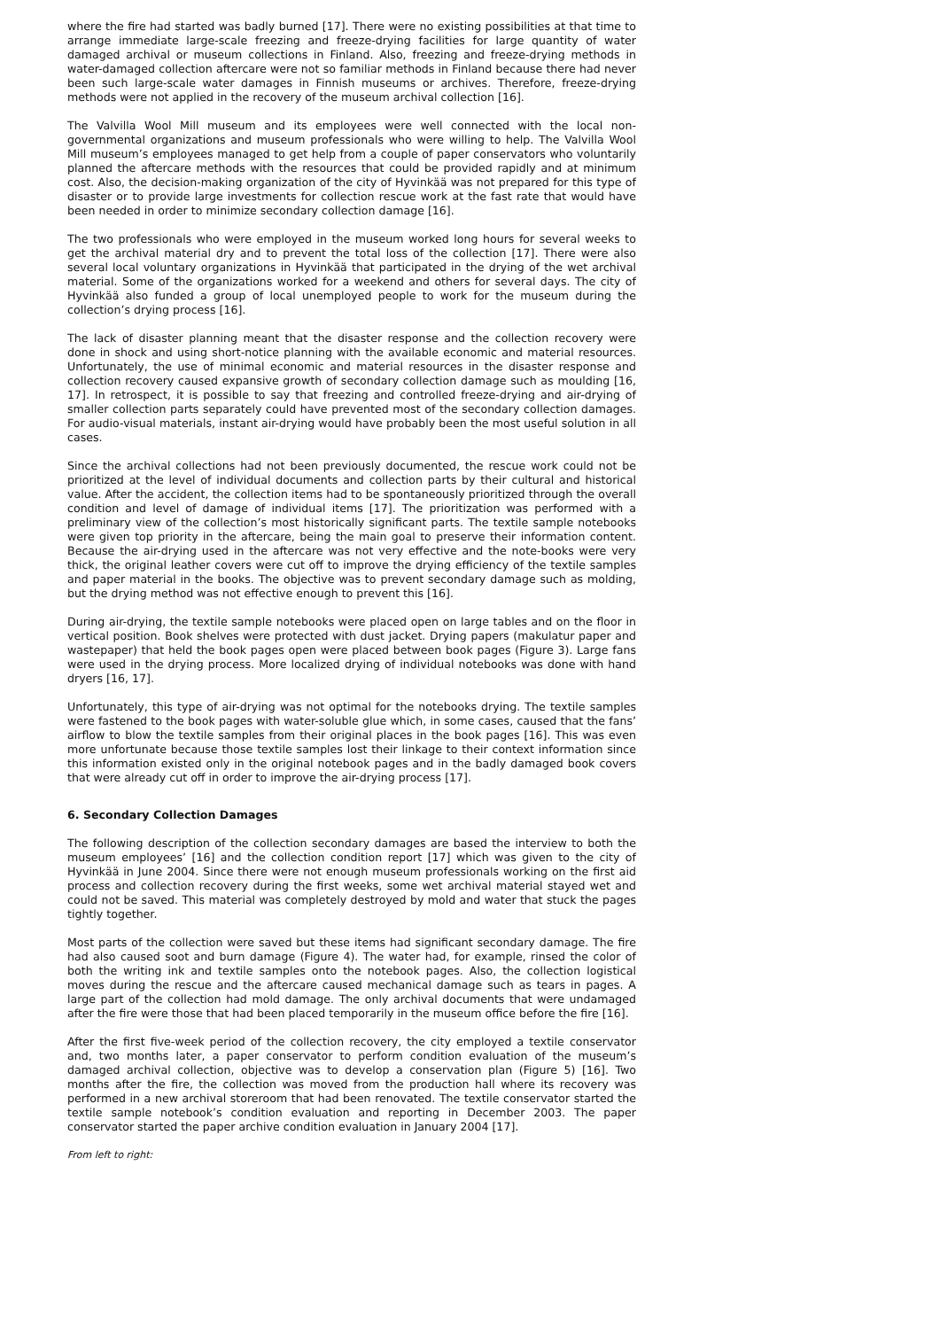where the fire had started was badly burned [17]. There were no existing possibilities at that time to arrange immediate large-scale freezing and freeze-drying facilities for large quantity of water damaged archival or museum collections in Finland. Also, freezing and freeze-drying methods in water-damaged collection aftercare were not so familiar methods in Finland because there had never been such large-scale water damages in Finnish museums or archives. Therefore, freeze-drying methods were not applied in the recovery of the museum archival collection [16].
The Valvilla Wool Mill museum and its employees were well connected with the local non-governmental organizations and museum professionals who were willing to help. The Valvilla Wool Mill museum’s employees managed to get help from a couple of paper conservators who voluntarily planned the aftercare methods with the resources that could be provided rapidly and at minimum cost. Also, the decision-making organization of the city of Hyvinkää was not prepared for this type of disaster or to provide large investments for collection rescue work at the fast rate that would have been needed in order to minimize secondary collection damage [16].
The two professionals who were employed in the museum worked long hours for several weeks to get the archival material dry and to prevent the total loss of the collection [17]. There were also several local voluntary organizations in Hyvinkää that participated in the drying of the wet archival material. Some of the organizations worked for a weekend and others for several days. The city of Hyvinkää also funded a group of local unemployed people to work for the museum during the collection’s drying process [16].
The lack of disaster planning meant that the disaster response and the collection recovery were done in shock and using short-notice planning with the available economic and material resources. Unfortunately, the use of minimal economic and material resources in the disaster response and collection recovery caused expansive growth of secondary collection damage such as moulding [16, 17]. In retrospect, it is possible to say that freezing and controlled freeze-drying and air-drying of smaller collection parts separately could have prevented most of the secondary collection damages. For audio-visual materials, instant air-drying would have probably been the most useful solution in all cases.
Since the archival collections had not been previously documented, the rescue work could not be prioritized at the level of individual documents and collection parts by their cultural and historical value. After the accident, the collection items had to be spontaneously prioritized through the overall condition and level of damage of individual items [17]. The prioritization was performed with a preliminary view of the collection’s most historically significant parts. The textile sample notebooks were given top priority in the aftercare, being the main goal to preserve their information content. Because the air-drying used in the aftercare was not very effective and the note-books were very thick, the original leather covers were cut off to improve the drying efficiency of the textile samples and paper material in the books. The objective was to prevent secondary damage such as molding, but the drying method was not effective enough to prevent this [16].
During air-drying, the textile sample notebooks were placed open on large tables and on the floor in vertical position. Book shelves were protected with dust jacket. Drying papers (makulatur paper and wastepaper) that held the book pages open were placed between book pages (Figure 3). Large fans were used in the drying process. More localized drying of individual notebooks was done with hand dryers [16, 17].
Unfortunately, this type of air-drying was not optimal for the notebooks drying. The textile samples were fastened to the book pages with water-soluble glue which, in some cases, caused that the fans’ airflow to blow the textile samples from their original places in the book pages [16]. This was even more unfortunate because those textile samples lost their linkage to their context information since this information existed only in the original notebook pages and in the badly damaged book covers that were already cut off in order to improve the air-drying process [17].
6. Secondary Collection Damages
The following description of the collection secondary damages are based the interview to both the museum employees’ [16] and the collection condition report [17] which was given to the city of Hyvinkää in June 2004. Since there were not enough museum professionals working on the first aid process and collection recovery during the first weeks, some wet archival material stayed wet and could not be saved. This material was completely destroyed by mold and water that stuck the pages tightly together.
Most parts of the collection were saved but these items had significant secondary damage. The fire had also caused soot and burn damage (Figure 4). The water had, for example, rinsed the color of both the writing ink and textile samples onto the notebook pages. Also, the collection logistical moves during the rescue and the aftercare caused mechanical damage such as tears in pages. A large part of the collection had mold damage. The only archival documents that were undamaged after the fire were those that had been placed temporarily in the museum office before the fire [16].
After the first five-week period of the collection recovery, the city employed a textile conservator and, two months later, a paper conservator to perform condition evaluation of the museum’s damaged archival collection, objective was to develop a conservation plan (Figure 5) [16]. Two months after the fire, the collection was moved from the production hall where its recovery was performed in a new archival storeroom that had been renovated. The textile conservator started the textile sample notebook’s condition evaluation and reporting in December 2003. The paper conservator started the paper archive condition evaluation in January 2004 [17].
From left to right: